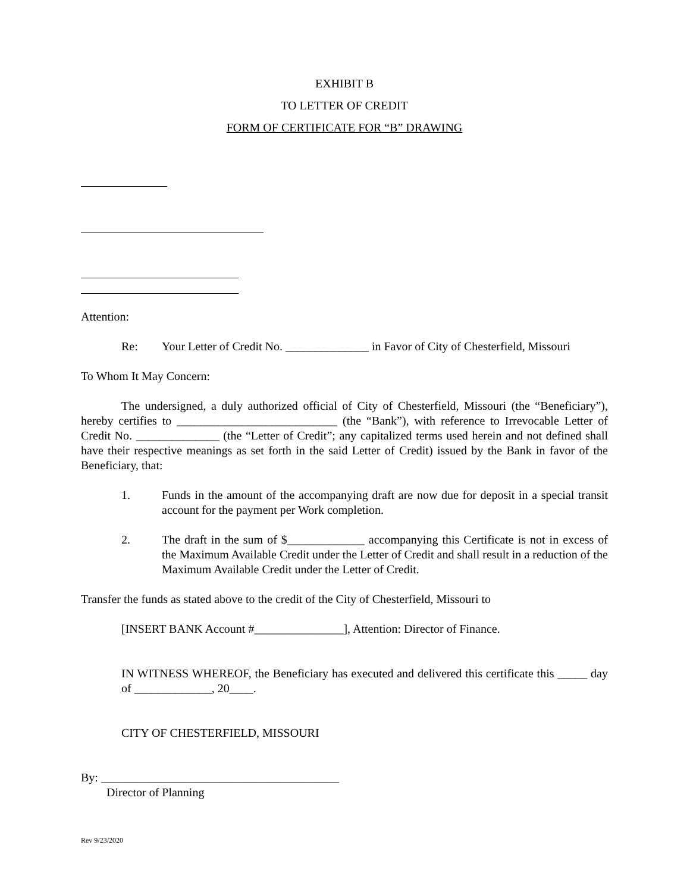EXHIBIT B
TO LETTER OF CREDIT
FORM OF CERTIFICATE FOR “B” DRAWING
Attention:
Re: Your Letter of Credit No. ______________ in Favor of City of Chesterfield, Missouri
To Whom It May Concern:
The undersigned, a duly authorized official of City of Chesterfield, Missouri (the “Beneficiary”), hereby certifies to ___________________________ (the “Bank”), with reference to Irrevocable Letter of Credit No. ______________ (the “Letter of Credit”; any capitalized terms used herein and not defined shall have their respective meanings as set forth in the said Letter of Credit) issued by the Bank in favor of the Beneficiary, that:
1. Funds in the amount of the accompanying draft are now due for deposit in a special transit account for the payment per Work completion.
2. The draft in the sum of $_____________ accompanying this Certificate is not in excess of the Maximum Available Credit under the Letter of Credit and shall result in a reduction of the Maximum Available Credit under the Letter of Credit.
Transfer the funds as stated above to the credit of the City of Chesterfield, Missouri to
[INSERT BANK Account #_______________], Attention: Director of Finance.
IN WITNESS WHEREOF, the Beneficiary has executed and delivered this certificate this _____ day of _____________, 20____.
CITY OF CHESTERFIELD, MISSOURI
By: ________________________________________
Director of Planning
Rev 9/23/2020